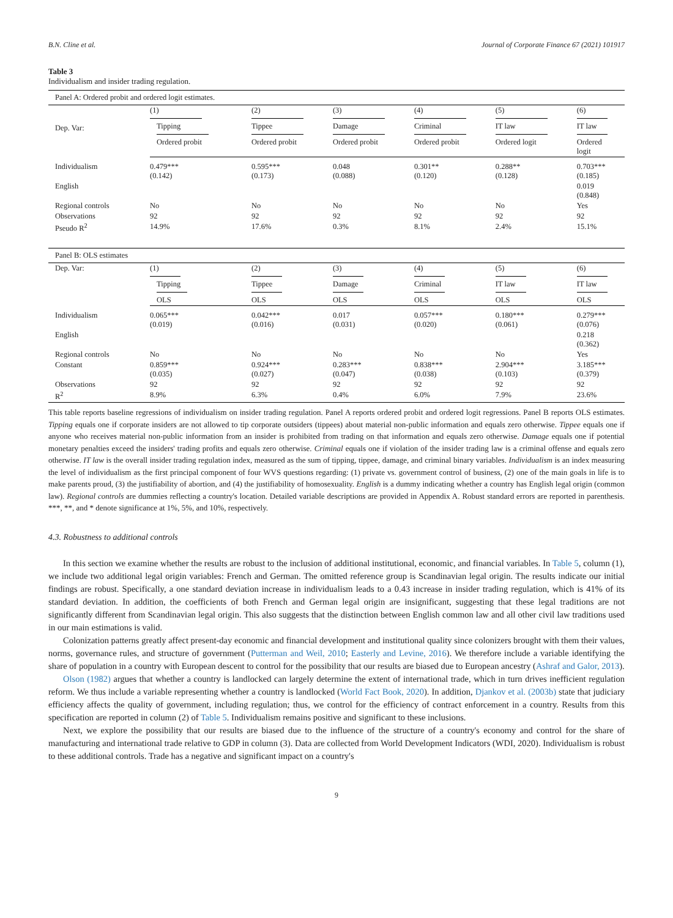B.N. Cline et al. Journal of Corporate Finance 67 (2021) 101917
Table 3
Individualism and insider trading regulation.
| Panel A: Ordered probit and ordered logit estimates. | | | | | | |
| Dep. Var: | (1) | (2) | (3) | (4) | (5) | (6) |
| | Tipping | Tippee | Damage | Criminal | IT law | IT law |
| | Ordered probit | Ordered probit | Ordered probit | Ordered probit | Ordered logit | Ordered logit |
| Individualism | 0.479*** (0.142) | 0.595*** (0.173) | 0.048 (0.088) | 0.301** (0.120) | 0.288** (0.128) | 0.703*** (0.185) |
| English | | | | | | 0.019 (0.848) |
| Regional controls | No | No | No | No | No | Yes |
| Observations | 92 | 92 | 92 | 92 | 92 | 92 |
| Pseudo R<sup>2</sup> | 14.9% | 17.6% | 0.3% | 8.1% | 2.4% | 15.1% |
| Panel B: OLS estimates | | | | | | |
| Dep. Var: | (1) | (2) | (3) | (4) | (5) | (6) |
| | Tipping | Tippee | Damage | Criminal | IT law | IT law |
| | OLS | OLS | OLS | OLS | OLS | OLS |
| Individualism | 0.065*** (0.019) | 0.042*** (0.016) | 0.017 (0.031) | 0.057*** (0.020) | 0.180*** (0.061) | 0.279*** (0.076) |
| English | | | | | | 0.218 (0.362) |
| Regional controls | No | No | No | No | No | Yes |
| Constant | 0.859*** (0.035) | 0.924*** (0.027) | 0.283*** (0.047) | 0.838*** (0.038) | 2.904*** (0.103) | 3.185*** (0.379) |
| Observations | 92 | 92 | 92 | 92 | 92 | 92 |
| R<sup>2</sup> | 8.9% | 6.3% | 0.4% | 6.0% | 7.9% | 23.6% |
This table reports baseline regressions of individualism on insider trading regulation. Panel A reports ordered probit and ordered logit regressions. Panel B reports OLS estimates. Tipping equals one if corporate insiders are not allowed to tip corporate outsiders (tippees) about material non-public information and equals zero otherwise. Tippee equals one if anyone who receives material non-public information from an insider is prohibited from trading on that information and equals zero otherwise. Damage equals one if potential monetary penalties exceed the insiders' trading profits and equals zero otherwise. Criminal equals one if violation of the insider trading law is a criminal offense and equals zero otherwise. IT law is the overall insider trading regulation index, measured as the sum of tipping, tippee, damage, and criminal binary variables. Individualism is an index measuring the level of individualism as the first principal component of four WVS questions regarding: (1) private vs. government control of business, (2) one of the main goals in life is to make parents proud, (3) the justifiability of abortion, and (4) the justifiability of homosexuality. English is a dummy indicating whether a country has English legal origin (common law). Regional controls are dummies reflecting a country's location. Detailed variable descriptions are provided in Appendix A. Robust standard errors are reported in parenthesis. ***, **, and * denote significance at 1%, 5%, and 10%, respectively.
4.3. Robustness to additional controls
In this section we examine whether the results are robust to the inclusion of additional institutional, economic, and financial variables. In Table 5, column (1), we include two additional legal origin variables: French and German. The omitted reference group is Scandinavian legal origin. The results indicate our initial findings are robust. Specifically, a one standard deviation increase in individualism leads to a 0.43 increase in insider trading regulation, which is 41% of its standard deviation. In addition, the coefficients of both French and German legal origin are insignificant, suggesting that these legal traditions are not significantly different from Scandinavian legal origin. This also suggests that the distinction between English common law and all other civil law traditions used in our main estimations is valid.
Colonization patterns greatly affect present-day economic and financial development and institutional quality since colonizers brought with them their values, norms, governance rules, and structure of government (Putterman and Weil, 2010; Easterly and Levine, 2016). We therefore include a variable identifying the share of population in a country with European descent to control for the possibility that our results are biased due to European ancestry (Ashraf and Galor, 2013).
Olson (1982) argues that whether a country is landlocked can largely determine the extent of international trade, which in turn drives inefficient regulation reform. We thus include a variable representing whether a country is landlocked (World Fact Book, 2020). In addition, Djankov et al. (2003b) state that judiciary efficiency affects the quality of government, including regulation; thus, we control for the efficiency of contract enforcement in a country. Results from this specification are reported in column (2) of Table 5. Individualism remains positive and significant to these inclusions.
Next, we explore the possibility that our results are biased due to the influence of the structure of a country's economy and control for the share of manufacturing and international trade relative to GDP in column (3). Data are collected from World Development Indicators (WDI, 2020). Individualism is robust to these additional controls. Trade has a negative and significant impact on a country's
9